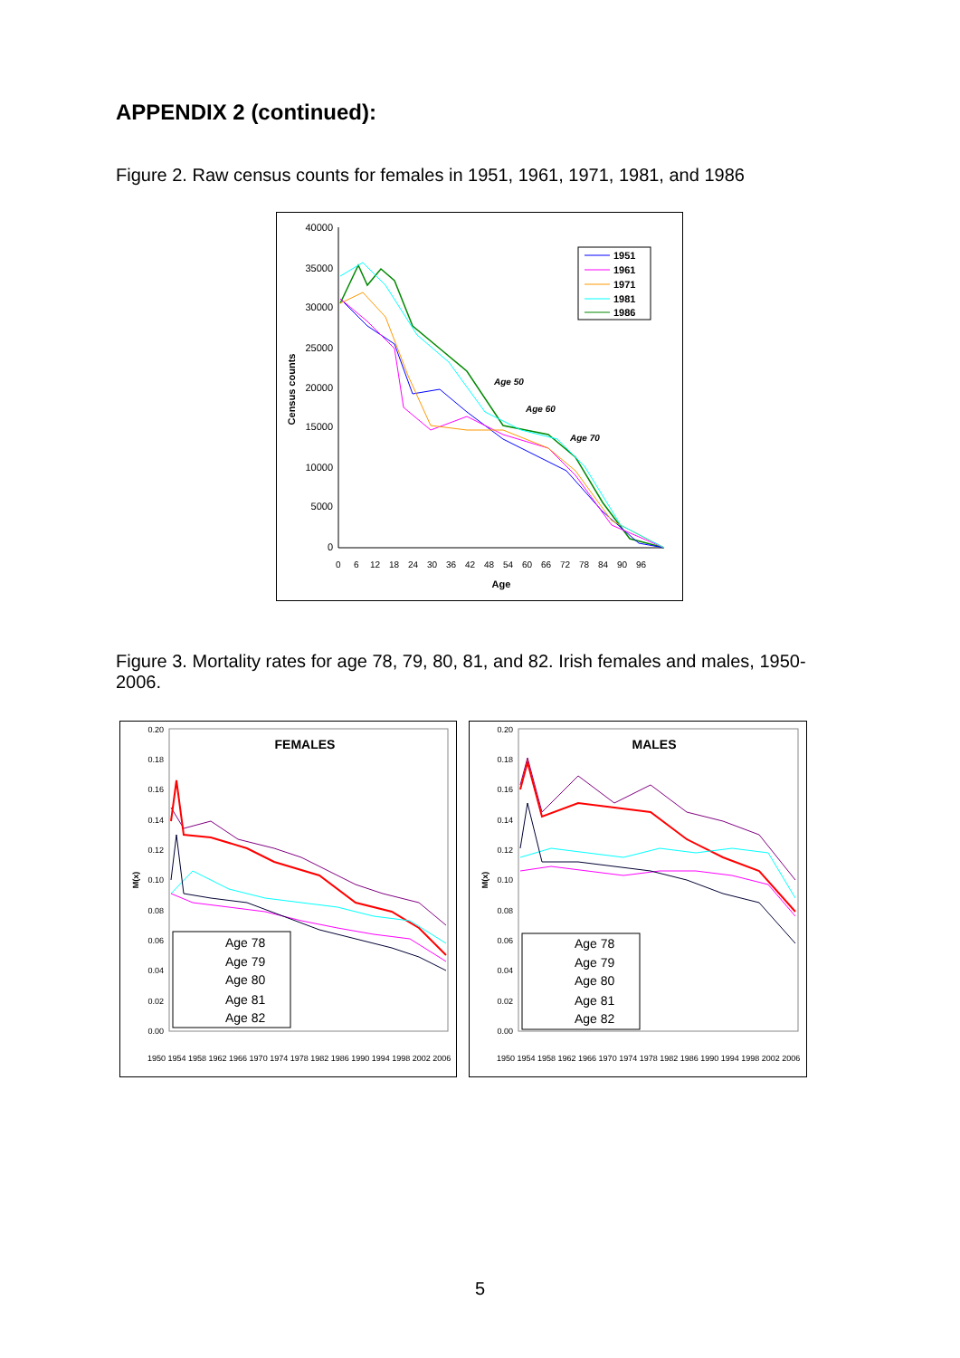APPENDIX 2 (continued):
Figure 2. Raw census counts for females in 1951, 1961, 1971, 1981, and 1986
40000
35000
30000
25000
20000
15000
10000
5000
0
Census counts
Age
0
6
12
18
24
30
36
42
48
54
60
66
72
78
84
90
96
Age 50
Age 60
Age 70
1951
1961
1971
1981
1986
Figure 3. Mortality rates for age 78, 79, 80, 81, and 82. Irish females and males, 1950-2006.
0.20
0.18
0.16
0.14
0.12
0.10
0.08
0.06
0.04
0.02
0.00
M(x)
FEMALES
Age 78
Age 79
Age 80
Age 81
Age 82
1950 1954 1958 1962 1966 1970 1974 1978 1982 1986 1990 1994 1998 2002 2006
0.20
0.18
0.16
0.14
0.12
0.10
0.08
0.06
0.04
0.02
0.00
M(x)
MALES
Age 78
Age 79
Age 80
Age 81
Age 82
1950 1954 1958 1962 1966 1970 1974 1978 1982 1986 1990 1994 1998 2002 2006
5